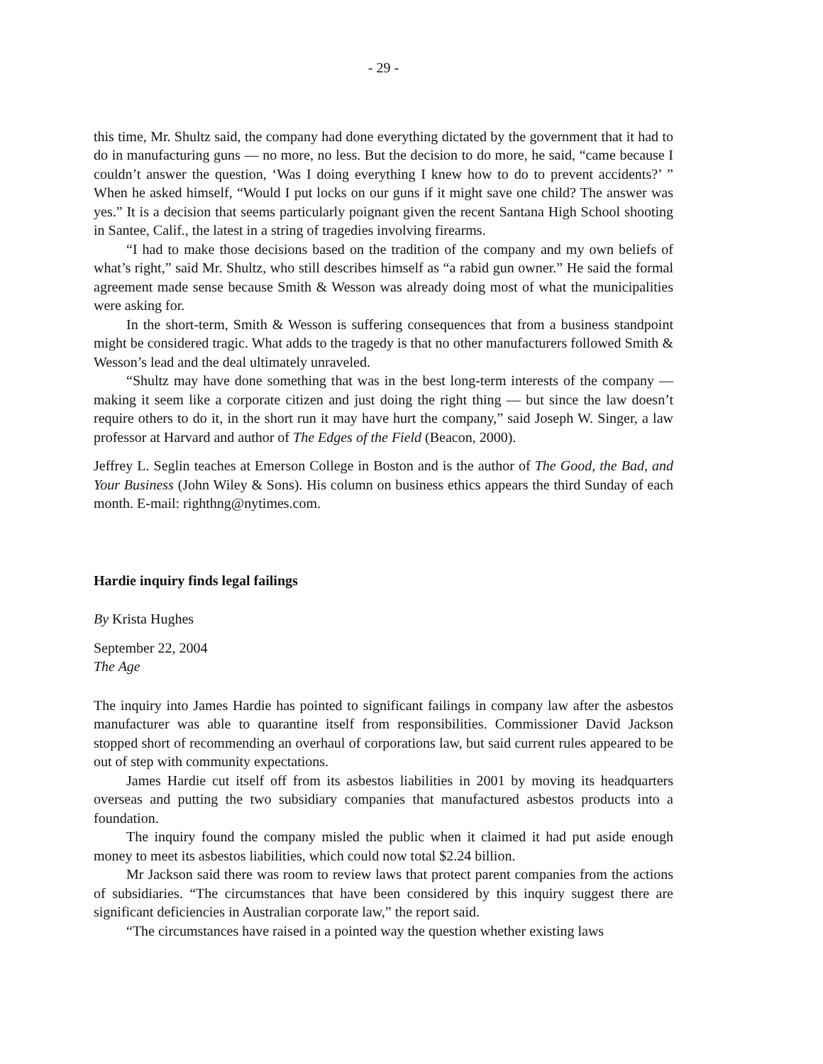- 29 -
this time, Mr. Shultz said, the company had done everything dictated by the government that it had to do in manufacturing guns — no more, no less. But the decision to do more, he said, “came because I couldn’t answer the question, ‘Was I doing everything I knew how to do to prevent accidents?’ ” When he asked himself, “Would I put locks on our guns if it might save one child? The answer was yes.” It is a decision that seems particularly poignant given the recent Santana High School shooting in Santee, Calif., the latest in a string of tragedies involving firearms.
“I had to make those decisions based on the tradition of the company and my own beliefs of what’s right,” said Mr. Shultz, who still describes himself as “a rabid gun owner.” He said the formal agreement made sense because Smith & Wesson was already doing most of what the municipalities were asking for.
In the short-term, Smith & Wesson is suffering consequences that from a business standpoint might be considered tragic. What adds to the tragedy is that no other manufacturers followed Smith & Wesson’s lead and the deal ultimately unraveled.
“Shultz may have done something that was in the best long-term interests of the company — making it seem like a corporate citizen and just doing the right thing — but since the law doesn’t require others to do it, in the short run it may have hurt the company,” said Joseph W. Singer, a law professor at Harvard and author of The Edges of the Field (Beacon, 2000).
Jeffrey L. Seglin teaches at Emerson College in Boston and is the author of The Good, the Bad, and Your Business (John Wiley & Sons). His column on business ethics appears the third Sunday of each month. E-mail: righthng@nytimes.com.
Hardie inquiry finds legal failings
By Krista Hughes
September 22, 2004
The Age
The inquiry into James Hardie has pointed to significant failings in company law after the asbestos manufacturer was able to quarantine itself from responsibilities. Commissioner David Jackson stopped short of recommending an overhaul of corporations law, but said current rules appeared to be out of step with community expectations.
James Hardie cut itself off from its asbestos liabilities in 2001 by moving its headquarters overseas and putting the two subsidiary companies that manufactured asbestos products into a foundation.
The inquiry found the company misled the public when it claimed it had put aside enough money to meet its asbestos liabilities, which could now total $2.24 billion.
Mr Jackson said there was room to review laws that protect parent companies from the actions of subsidiaries. “The circumstances that have been considered by this inquiry suggest there are significant deficiencies in Australian corporate law,” the report said.
“The circumstances have raised in a pointed way the question whether existing laws